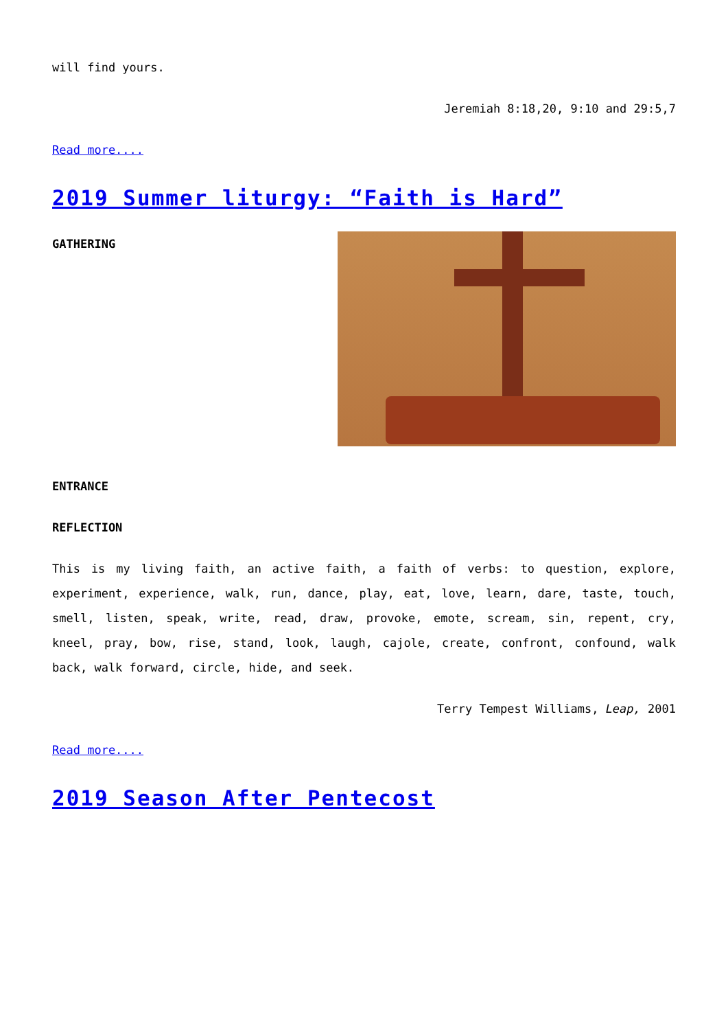will find yours.
Jeremiah 8:18,20, 9:10 and 29:5,7
Read more....
2019 Summer liturgy: “Faith is Hard”
GATHERING
ENTRANCE
REFLECTION
This is my living faith, an active faith, a faith of verbs: to question, explore, experiment, experience, walk, run, dance, play, eat, love, learn, dare, taste, touch, smell, listen, speak, write, read, draw, provoke, emote, scream, sin, repent, cry, kneel, pray, bow, rise, stand, look, laugh, cajole, create, confront, confound, walk back, walk forward, circle, hide, and seek.
Terry Tempest Williams, Leap, 2001
Read more....
2019 Season After Pentecost